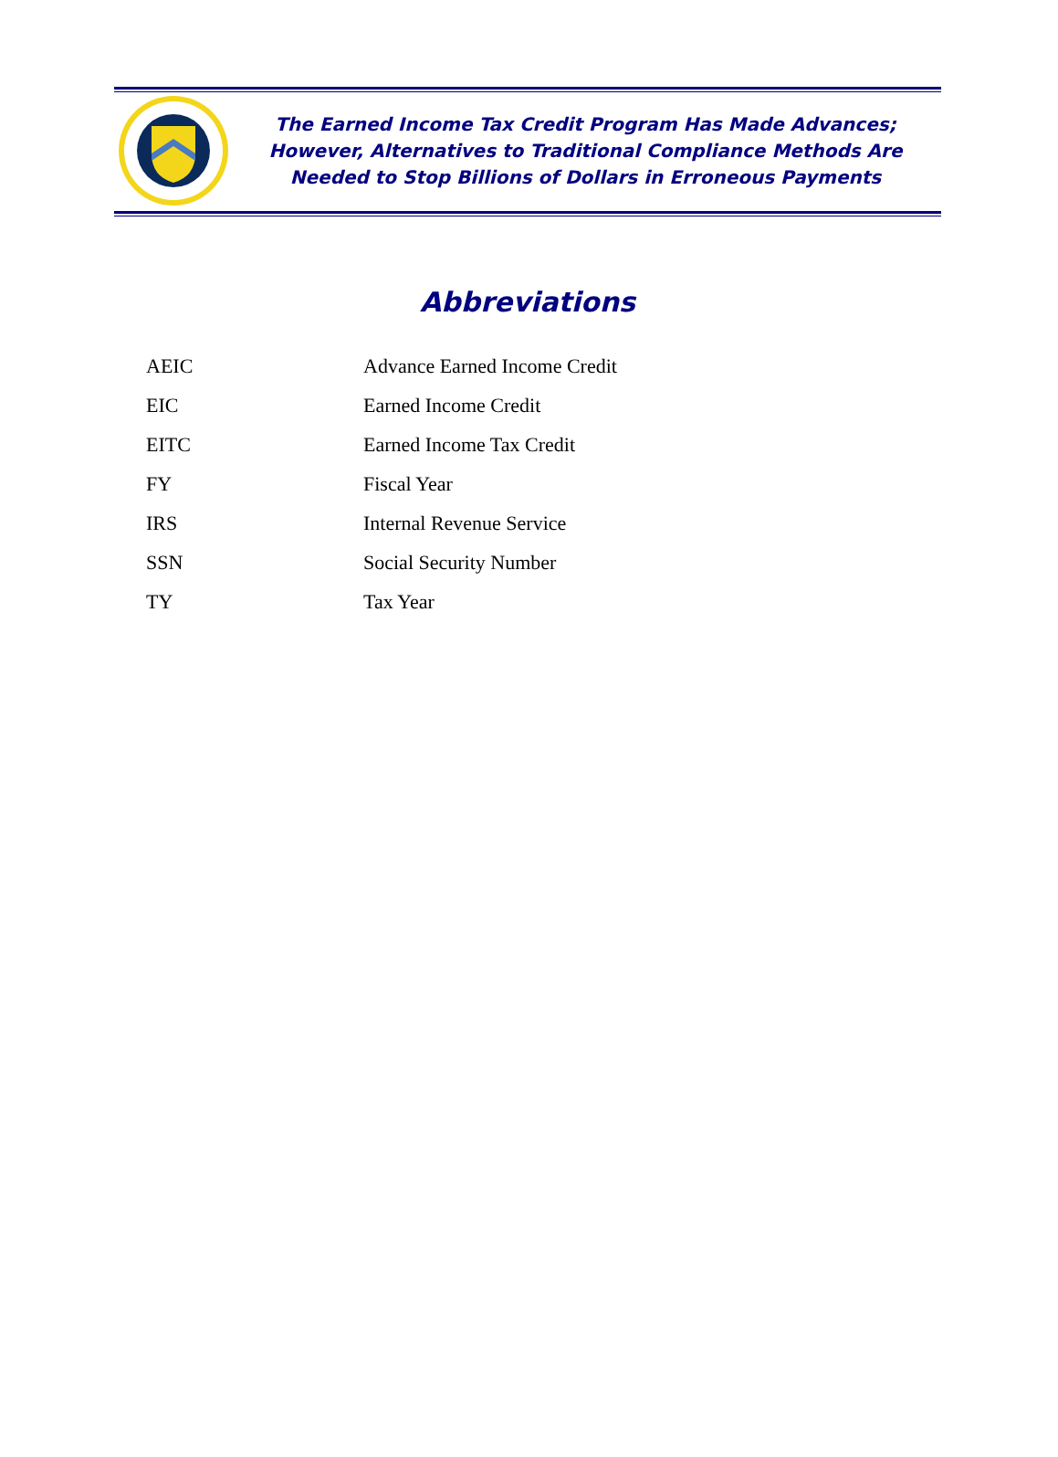The Earned Income Tax Credit Program Has Made Advances;
However, Alternatives to Traditional Compliance Methods Are
Needed to Stop Billions of Dollars in Erroneous Payments
Abbreviations
| AEIC | Advance Earned Income Credit |
| EIC | Earned Income Credit |
| EITC | Earned Income Tax Credit |
| FY | Fiscal Year |
| IRS | Internal Revenue Service |
| SSN | Social Security Number |
| TY | Tax Year |